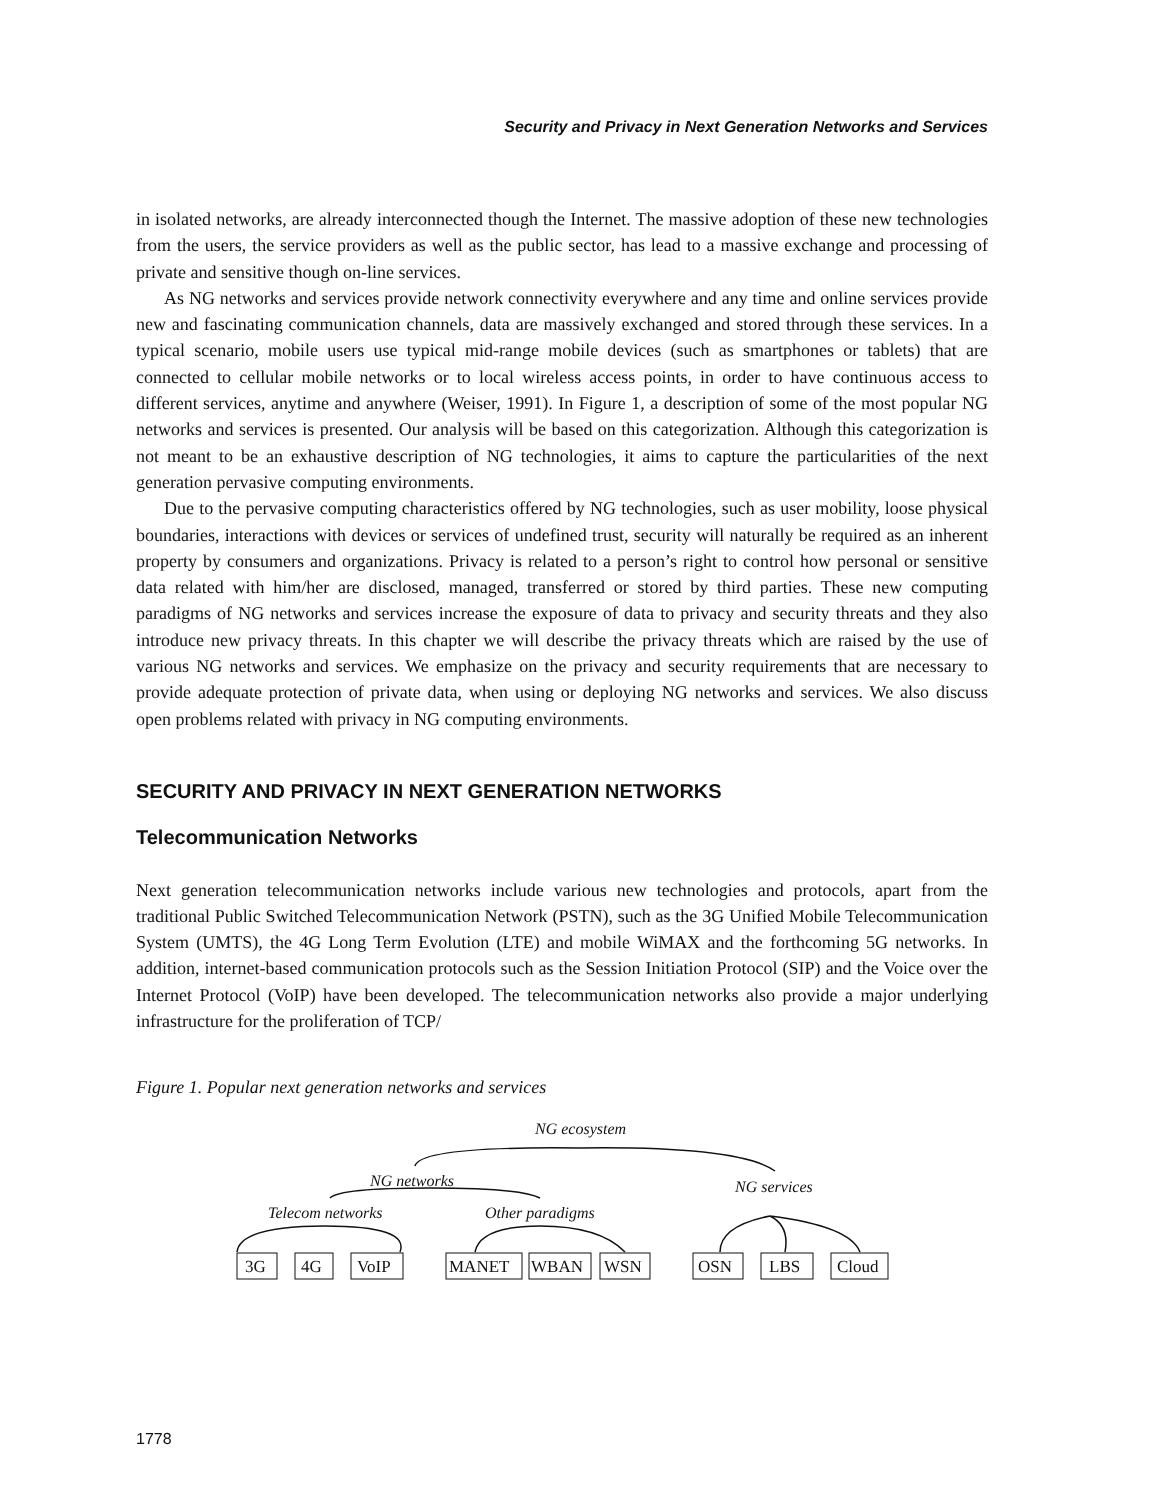Security and Privacy in Next Generation Networks and Services
in isolated networks, are already interconnected though the Internet. The massive adoption of these new technologies from the users, the service providers as well as the public sector, has lead to a massive exchange and processing of private and sensitive though on-line services.
As NG networks and services provide network connectivity everywhere and any time and online services provide new and fascinating communication channels, data are massively exchanged and stored through these services. In a typical scenario, mobile users use typical mid-range mobile devices (such as smartphones or tablets) that are connected to cellular mobile networks or to local wireless access points, in order to have continuous access to different services, anytime and anywhere (Weiser, 1991). In Figure 1, a description of some of the most popular NG networks and services is presented. Our analysis will be based on this categorization. Although this categorization is not meant to be an exhaustive description of NG technologies, it aims to capture the particularities of the next generation pervasive computing environments.
Due to the pervasive computing characteristics offered by NG technologies, such as user mobility, loose physical boundaries, interactions with devices or services of undefined trust, security will naturally be required as an inherent property by consumers and organizations. Privacy is related to a person’s right to control how personal or sensitive data related with him/her are disclosed, managed, transferred or stored by third parties. These new computing paradigms of NG networks and services increase the exposure of data to privacy and security threats and they also introduce new privacy threats. In this chapter we will describe the privacy threats which are raised by the use of various NG networks and services. We emphasize on the privacy and security requirements that are necessary to provide adequate protection of private data, when using or deploying NG networks and services. We also discuss open problems related with privacy in NG computing environments.
SECURITY AND PRIVACY IN NEXT GENERATION NETWORKS
Telecommunication Networks
Next generation telecommunication networks include various new technologies and protocols, apart from the traditional Public Switched Telecommunication Network (PSTN), such as the 3G Unified Mobile Telecommunication System (UMTS), the 4G Long Term Evolution (LTE) and mobile WiMAX and the forthcoming 5G networks. In addition, internet-based communication protocols such as the Session Initiation Protocol (SIP) and the Voice over the Internet Protocol (VoIP) have been developed. The telecommunication networks also provide a major underlying infrastructure for the proliferation of TCP/
Figure 1. Popular next generation networks and services
NG ecosystem
NG networks
NG services
Telecom networks
Other paradigms
3G
4G
VoIP
MANET
WBAN
WSN
OSN
LBS
Cloud
1778